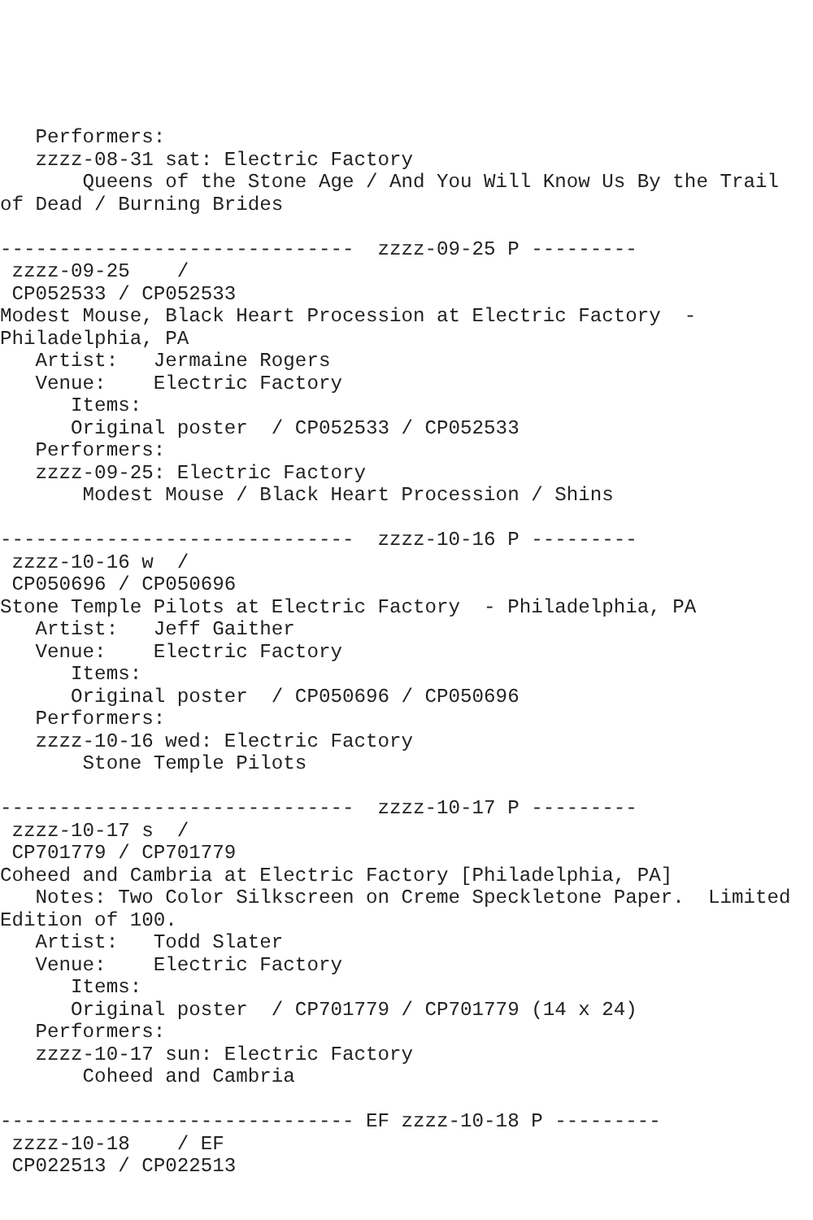Performers:
   zzzz-08-31 sat: Electric Factory
       Queens of the Stone Age / And You Will Know Us By the Trail
of Dead / Burning Brides

------------------------------  zzzz-09-25 P ---------
 zzzz-09-25    /
 CP052533 / CP052533
Modest Mouse, Black Heart Procession at Electric Factory  -
Philadelphia, PA
   Artist:   Jermaine Rogers
   Venue:    Electric Factory
      Items:
      Original poster  / CP052533 / CP052533
   Performers:
   zzzz-09-25: Electric Factory
       Modest Mouse / Black Heart Procession / Shins

------------------------------  zzzz-10-16 P ---------
 zzzz-10-16 w  /
 CP050696 / CP050696
Stone Temple Pilots at Electric Factory  - Philadelphia, PA
   Artist:   Jeff Gaither
   Venue:    Electric Factory
      Items:
      Original poster  / CP050696 / CP050696
   Performers:
   zzzz-10-16 wed: Electric Factory
       Stone Temple Pilots

------------------------------  zzzz-10-17 P ---------
 zzzz-10-17 s  /
 CP701779 / CP701779
Coheed and Cambria at Electric Factory [Philadelphia, PA]
   Notes: Two Color Silkscreen on Creme Speckletone Paper.  Limited
Edition of 100.
   Artist:   Todd Slater
   Venue:    Electric Factory
      Items:
      Original poster  / CP701779 / CP701779 (14 x 24)
   Performers:
   zzzz-10-17 sun: Electric Factory
       Coheed and Cambria

------------------------------ EF zzzz-10-18 P ---------
 zzzz-10-18    / EF
 CP022513 / CP022513